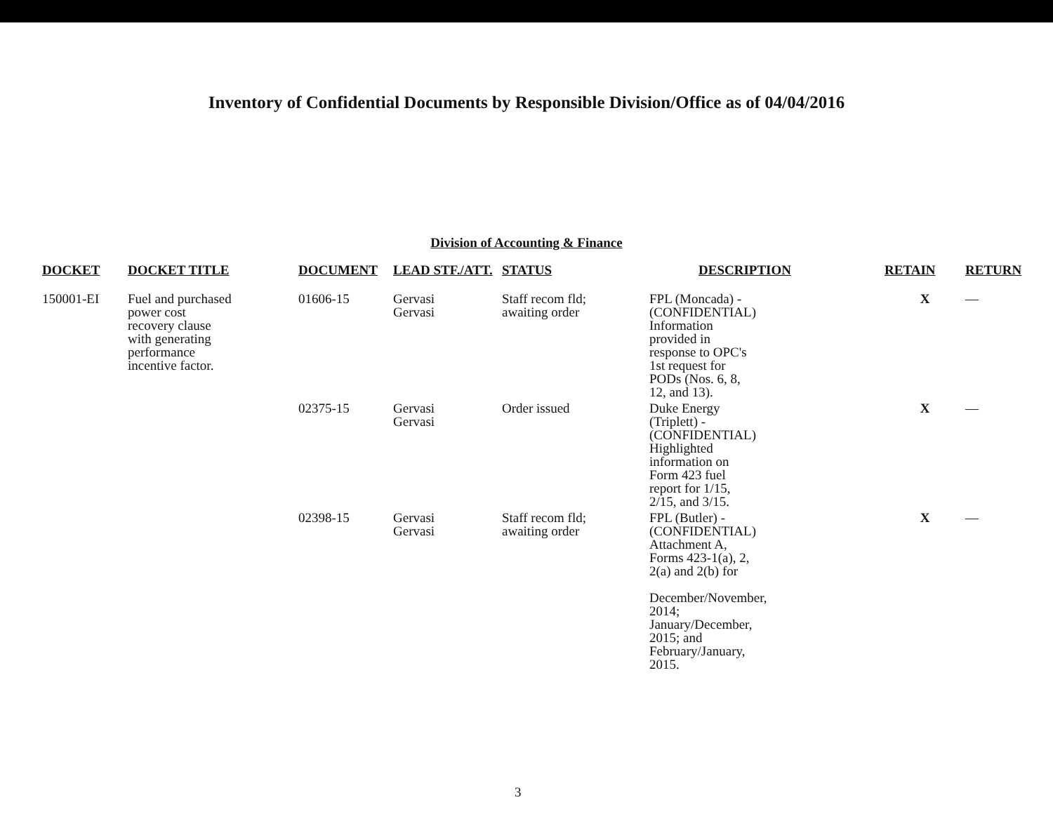Inventory of Confidential Documents by Responsible Division/Office as of 04/04/2016
Division of Accounting & Finance
| DOCKET | DOCKET TITLE | DOCUMENT | LEAD STF./ATT. | STATUS | DESCRIPTION | RETAIN | RETURN |
| --- | --- | --- | --- | --- | --- | --- | --- |
| 150001-EI | Fuel and purchased power cost recovery clause with generating performance incentive factor. | 01606-15 | Gervasi Gervasi | Staff recom fld; awaiting order | FPL (Moncada) - (CONFIDENTIAL) Information provided in response to OPC's 1st request for PODs (Nos. 6, 8, 12, and 13). | X | — |
| | | 02375-15 | Gervasi Gervasi | Order issued | Duke Energy (Triplett) - (CONFIDENTIAL) Highlighted information on Form 423 fuel report for 1/15, 2/15, and 3/15. | X | — |
| | | 02398-15 | Gervasi Gervasi | Staff recom fld; awaiting order | FPL (Butler) - (CONFIDENTIAL) Attachment A, Forms 423-1(a), 2, 2(a) and 2(b) for December/November, 2014; January/December, 2015; and February/January, 2015. | X | — |
3